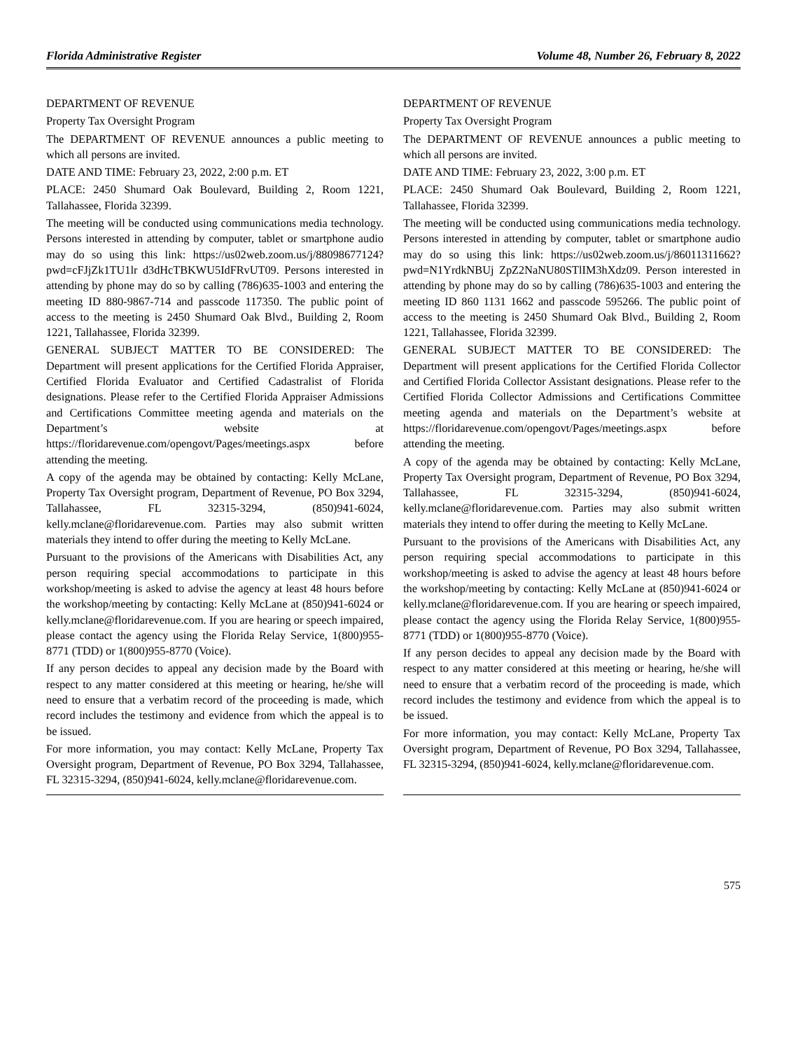Florida Administrative Register Volume 48, Number 26, February 8, 2022
DEPARTMENT OF REVENUE
Property Tax Oversight Program
The DEPARTMENT OF REVENUE announces a public meeting to which all persons are invited.
DATE AND TIME: February 23, 2022, 2:00 p.m. ET
PLACE: 2450 Shumard Oak Boulevard, Building 2, Room 1221, Tallahassee, Florida 32399.
The meeting will be conducted using communications media technology. Persons interested in attending by computer, tablet or smartphone audio may do so using this link: https://us02web.zoom.us/j/88098677124?pwd=cFJjZk1TU1lr d3dHcTBKWU5IdFRvUT09. Persons interested in attending by phone may do so by calling (786)635-1003 and entering the meeting ID 880-9867-714 and passcode 117350. The public point of access to the meeting is 2450 Shumard Oak Blvd., Building 2, Room 1221, Tallahassee, Florida 32399.
GENERAL SUBJECT MATTER TO BE CONSIDERED: The Department will present applications for the Certified Florida Appraiser, Certified Florida Evaluator and Certified Cadastralist of Florida designations. Please refer to the Certified Florida Appraiser Admissions and Certifications Committee meeting agenda and materials on the Department’s website at https://floridarevenue.com/opengovt/Pages/meetings.aspx before attending the meeting.
A copy of the agenda may be obtained by contacting: Kelly McLane, Property Tax Oversight program, Department of Revenue, PO Box 3294, Tallahassee, FL 32315-3294, (850)941-6024, kelly.mclane@floridarevenue.com. Parties may also submit written materials they intend to offer during the meeting to Kelly McLane.
Pursuant to the provisions of the Americans with Disabilities Act, any person requiring special accommodations to participate in this workshop/meeting is asked to advise the agency at least 48 hours before the workshop/meeting by contacting: Kelly McLane at (850)941-6024 or kelly.mclane@floridarevenue.com. If you are hearing or speech impaired, please contact the agency using the Florida Relay Service, 1(800)955-8771 (TDD) or 1(800)955-8770 (Voice).
If any person decides to appeal any decision made by the Board with respect to any matter considered at this meeting or hearing, he/she will need to ensure that a verbatim record of the proceeding is made, which record includes the testimony and evidence from which the appeal is to be issued.
For more information, you may contact: Kelly McLane, Property Tax Oversight program, Department of Revenue, PO Box 3294, Tallahassee, FL 32315-3294, (850)941-6024, kelly.mclane@floridarevenue.com.
DEPARTMENT OF REVENUE
Property Tax Oversight Program
The DEPARTMENT OF REVENUE announces a public meeting to which all persons are invited.
DATE AND TIME: February 23, 2022, 3:00 p.m. ET
PLACE: 2450 Shumard Oak Boulevard, Building 2, Room 1221, Tallahassee, Florida 32399.
The meeting will be conducted using communications media technology. Persons interested in attending by computer, tablet or smartphone audio may do so using this link: https://us02web.zoom.us/j/86011311662?pwd=N1YrdkNBUj ZpZ2NaNU80STlIM3hXdz09. Person interested in attending by phone may do so by calling (786)635-1003 and entering the meeting ID 860 1131 1662 and passcode 595266. The public point of access to the meeting is 2450 Shumard Oak Blvd., Building 2, Room 1221, Tallahassee, Florida 32399.
GENERAL SUBJECT MATTER TO BE CONSIDERED: The Department will present applications for the Certified Florida Collector and Certified Florida Collector Assistant designations. Please refer to the Certified Florida Collector Admissions and Certifications Committee meeting agenda and materials on the Department’s website at https://floridarevenue.com/opengovt/Pages/meetings.aspx before attending the meeting.
A copy of the agenda may be obtained by contacting: Kelly McLane, Property Tax Oversight program, Department of Revenue, PO Box 3294, Tallahassee, FL 32315-3294, (850)941-6024, kelly.mclane@floridarevenue.com. Parties may also submit written materials they intend to offer during the meeting to Kelly McLane.
Pursuant to the provisions of the Americans with Disabilities Act, any person requiring special accommodations to participate in this workshop/meeting is asked to advise the agency at least 48 hours before the workshop/meeting by contacting: Kelly McLane at (850)941-6024 or kelly.mclane@floridarevenue.com. If you are hearing or speech impaired, please contact the agency using the Florida Relay Service, 1(800)955-8771 (TDD) or 1(800)955-8770 (Voice).
If any person decides to appeal any decision made by the Board with respect to any matter considered at this meeting or hearing, he/she will need to ensure that a verbatim record of the proceeding is made, which record includes the testimony and evidence from which the appeal is to be issued.
For more information, you may contact: Kelly McLane, Property Tax Oversight program, Department of Revenue, PO Box 3294, Tallahassee, FL 32315-3294, (850)941-6024, kelly.mclane@floridarevenue.com.
575